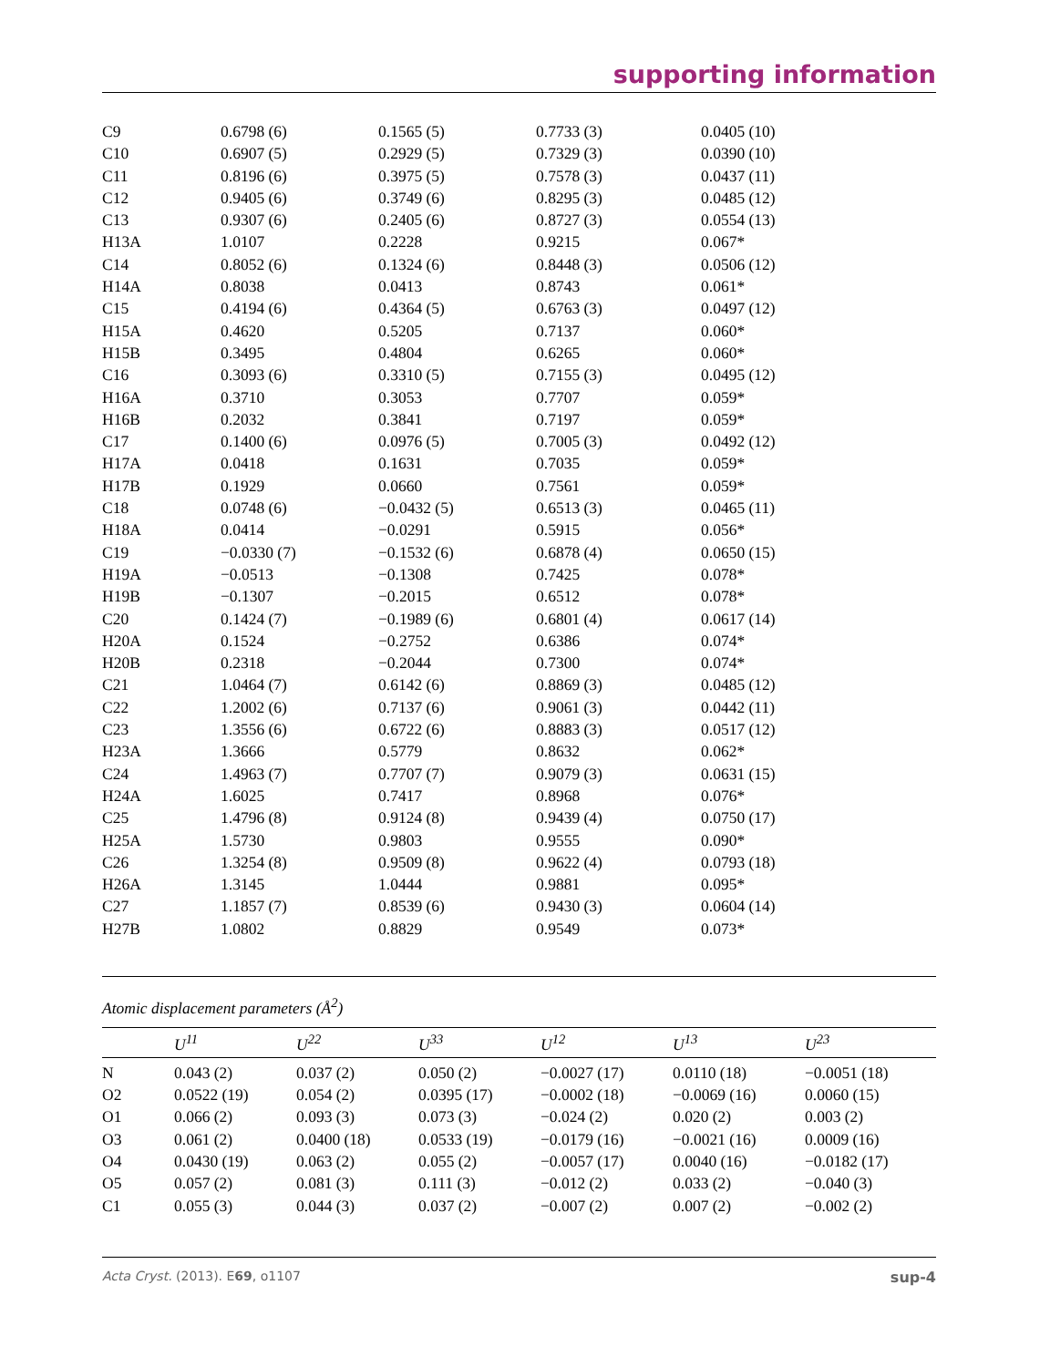supporting information
| C9 | 0.6798 (6) | 0.1565 (5) | 0.7733 (3) | 0.0405 (10) |
| C10 | 0.6907 (5) | 0.2929 (5) | 0.7329 (3) | 0.0390 (10) |
| C11 | 0.8196 (6) | 0.3975 (5) | 0.7578 (3) | 0.0437 (11) |
| C12 | 0.9405 (6) | 0.3749 (6) | 0.8295 (3) | 0.0485 (12) |
| C13 | 0.9307 (6) | 0.2405 (6) | 0.8727 (3) | 0.0554 (13) |
| H13A | 1.0107 | 0.2228 | 0.9215 | 0.067* |
| C14 | 0.8052 (6) | 0.1324 (6) | 0.8448 (3) | 0.0506 (12) |
| H14A | 0.8038 | 0.0413 | 0.8743 | 0.061* |
| C15 | 0.4194 (6) | 0.4364 (5) | 0.6763 (3) | 0.0497 (12) |
| H15A | 0.4620 | 0.5205 | 0.7137 | 0.060* |
| H15B | 0.3495 | 0.4804 | 0.6265 | 0.060* |
| C16 | 0.3093 (6) | 0.3310 (5) | 0.7155 (3) | 0.0495 (12) |
| H16A | 0.3710 | 0.3053 | 0.7707 | 0.059* |
| H16B | 0.2032 | 0.3841 | 0.7197 | 0.059* |
| C17 | 0.1400 (6) | 0.0976 (5) | 0.7005 (3) | 0.0492 (12) |
| H17A | 0.0418 | 0.1631 | 0.7035 | 0.059* |
| H17B | 0.1929 | 0.0660 | 0.7561 | 0.059* |
| C18 | 0.0748 (6) | −0.0432 (5) | 0.6513 (3) | 0.0465 (11) |
| H18A | 0.0414 | −0.0291 | 0.5915 | 0.056* |
| C19 | −0.0330 (7) | −0.1532 (6) | 0.6878 (4) | 0.0650 (15) |
| H19A | −0.0513 | −0.1308 | 0.7425 | 0.078* |
| H19B | −0.1307 | −0.2015 | 0.6512 | 0.078* |
| C20 | 0.1424 (7) | −0.1989 (6) | 0.6801 (4) | 0.0617 (14) |
| H20A | 0.1524 | −0.2752 | 0.6386 | 0.074* |
| H20B | 0.2318 | −0.2044 | 0.7300 | 0.074* |
| C21 | 1.0464 (7) | 0.6142 (6) | 0.8869 (3) | 0.0485 (12) |
| C22 | 1.2002 (6) | 0.7137 (6) | 0.9061 (3) | 0.0442 (11) |
| C23 | 1.3556 (6) | 0.6722 (6) | 0.8883 (3) | 0.0517 (12) |
| H23A | 1.3666 | 0.5779 | 0.8632 | 0.062* |
| C24 | 1.4963 (7) | 0.7707 (7) | 0.9079 (3) | 0.0631 (15) |
| H24A | 1.6025 | 0.7417 | 0.8968 | 0.076* |
| C25 | 1.4796 (8) | 0.9124 (8) | 0.9439 (4) | 0.0750 (17) |
| H25A | 1.5730 | 0.9803 | 0.9555 | 0.090* |
| C26 | 1.3254 (8) | 0.9509 (8) | 0.9622 (4) | 0.0793 (18) |
| H26A | 1.3145 | 1.0444 | 0.9881 | 0.095* |
| C27 | 1.1857 (7) | 0.8539 (6) | 0.9430 (3) | 0.0604 (14) |
| H27B | 1.0802 | 0.8829 | 0.9549 | 0.073* |
Atomic displacement parameters (Å<sup>2</sup>)
| | U<sup>11</sup> | U<sup>22</sup> | U<sup>33</sup> | U<sup>12</sup> | U<sup>13</sup> | U<sup>23</sup> |
| --- | --- | --- | --- | --- | --- | --- |
| N | 0.043 (2) | 0.037 (2) | 0.050 (2) | −0.0027 (17) | 0.0110 (18) | −0.0051 (18) |
| O2 | 0.0522 (19) | 0.054 (2) | 0.0395 (17) | −0.0002 (18) | −0.0069 (16) | 0.0060 (15) |
| O1 | 0.066 (2) | 0.093 (3) | 0.073 (3) | −0.024 (2) | 0.020 (2) | 0.003 (2) |
| O3 | 0.061 (2) | 0.0400 (18) | 0.0533 (19) | −0.0179 (16) | −0.0021 (16) | 0.0009 (16) |
| O4 | 0.0430 (19) | 0.063 (2) | 0.055 (2) | −0.0057 (17) | 0.0040 (16) | −0.0182 (17) |
| O5 | 0.057 (2) | 0.081 (3) | 0.111 (3) | −0.012 (2) | 0.033 (2) | −0.040 (3) |
| C1 | 0.055 (3) | 0.044 (3) | 0.037 (2) | −0.007 (2) | 0.007 (2) | −0.002 (2) |
Acta Cryst. (2013). E69, o1107 sup-4